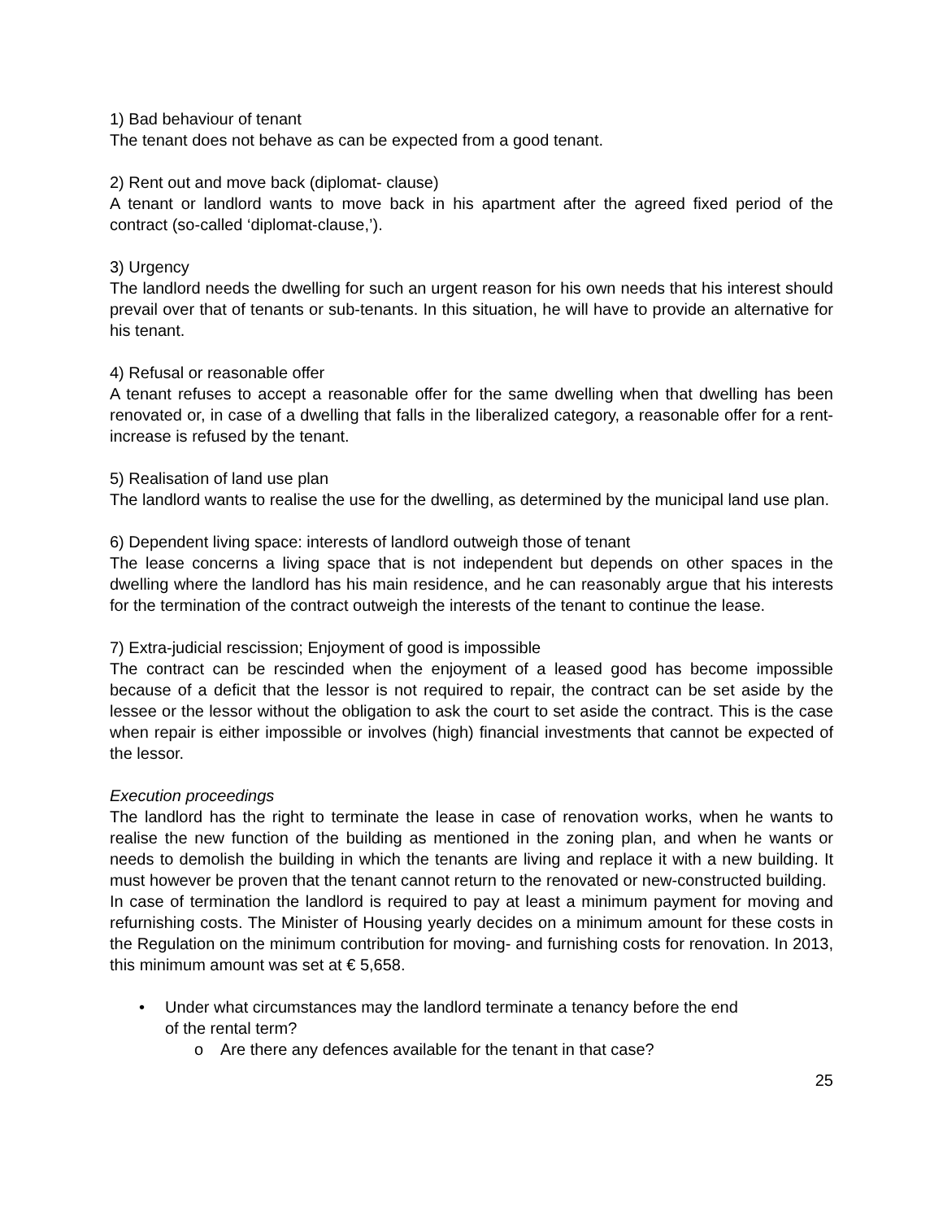1) Bad behaviour of tenant
The tenant does not behave as can be expected from a good tenant.
2) Rent out and move back (diplomat- clause)
A tenant or landlord wants to move back in his apartment after the agreed fixed period of the contract (so-called ‘diplomat-clause,’).
3) Urgency
The landlord needs the dwelling for such an urgent reason for his own needs that his interest should prevail over that of tenants or sub-tenants. In this situation, he will have to provide an alternative for his tenant.
4) Refusal or reasonable offer
A tenant refuses to accept a reasonable offer for the same dwelling when that dwelling has been renovated or, in case of a dwelling that falls in the liberalized category, a reasonable offer for a rent-increase is refused by the tenant.
5) Realisation of land use plan
The landlord wants to realise the use for the dwelling, as determined by the municipal land use plan.
6) Dependent living space: interests of landlord outweigh those of tenant
The lease concerns a living space that is not independent but depends on other spaces in the dwelling where the landlord has his main residence, and he can reasonably argue that his interests for the termination of the contract outweigh the interests of the tenant to continue the lease.
7) Extra-judicial rescission; Enjoyment of good is impossible
The contract can be rescinded when the enjoyment of a leased good has become impossible because of a deficit that the lessor is not required to repair, the contract can be set aside by the lessee or the lessor without the obligation to ask the court to set aside the contract. This is the case when repair is either impossible or involves (high) financial investments that cannot be expected of the lessor.
Execution proceedings
The landlord has the right to terminate the lease in case of renovation works, when he wants to realise the new function of the building as mentioned in the zoning plan, and when he wants or needs to demolish the building in which the tenants are living and replace it with a new building. It must however be proven that the tenant cannot return to the renovated or new-constructed building.
In case of termination the landlord is required to pay at least a minimum payment for moving and refurnishing costs. The Minister of Housing yearly decides on a minimum amount for these costs in the Regulation on the minimum contribution for moving- and furnishing costs for renovation. In 2013, this minimum amount was set at € 5,658.
• Under what circumstances may the landlord terminate a tenancy before the end
of the rental term?
o Are there any defences available for the tenant in that case?
25